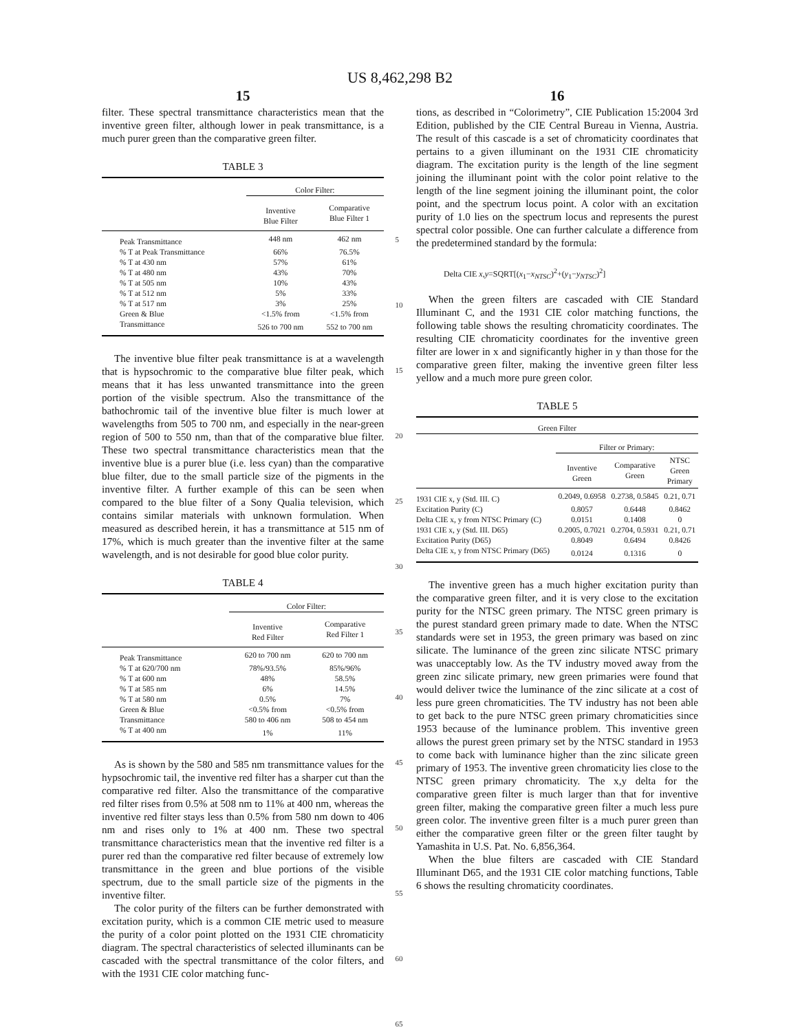US 8,462,298 B2
15
filter. These spectral transmittance characteristics mean that the inventive green filter, although lower in peak transmittance, is a much purer green than the comparative green filter.
TABLE 3
| | Color Filter: | |
| --- | --- | --- |
| | Inventive Blue Filter | Comparative Blue Filter 1 |
| Peak Transmittance | 448 nm | 462 nm |
| % T at Peak Transmittance | 66% | 76.5% |
| % T at 430 nm | 57% | 61% |
| % T at 480 nm | 43% | 70% |
| % T at 505 nm | 10% | 43% |
| % T at 512 nm | 5% | 33% |
| % T at 517 nm | 3% | 25% |
| Green & Blue | <1.5% from | <1.5% from |
| Transmittance | 526 to 700 nm | 552 to 700 nm |
The inventive blue filter peak transmittance is at a wavelength that is hypsochromic to the comparative blue filter peak, which means that it has less unwanted transmittance into the green portion of the visible spectrum. Also the transmittance of the bathochromic tail of the inventive blue filter is much lower at wavelengths from 505 to 700 nm, and especially in the near-green region of 500 to 550 nm, than that of the comparative blue filter. These two spectral transmittance characteristics mean that the inventive blue is a purer blue (i.e. less cyan) than the comparative blue filter, due to the small particle size of the pigments in the inventive filter. A further example of this can be seen when compared to the blue filter of a Sony Qualia television, which contains similar materials with unknown formulation. When measured as described herein, it has a transmittance at 515 nm of 17%, which is much greater than the inventive filter at the same wavelength, and is not desirable for good blue color purity.
TABLE 4
| | Color Filter: | |
| --- | --- | --- |
| | Inventive Red Filter | Comparative Red Filter 1 |
| Peak Transmittance | 620 to 700 nm | 620 to 700 nm |
| % T at 620/700 nm | 78%/93.5% | 85%/96% |
| % T at 600 nm | 48% | 58.5% |
| % T at 585 nm | 6% | 14.5% |
| % T at 580 nm | 0.5% | 7% |
| Green & Blue | <0.5% from | <0.5% from |
| Transmittance | 580 to 406 nm | 508 to 454 nm |
| % T at 400 nm | 1% | 11% |
As is shown by the 580 and 585 nm transmittance values for the hypsochromic tail, the inventive red filter has a sharper cut than the comparative red filter. Also the transmittance of the comparative red filter rises from 0.5% at 508 nm to 11% at 400 nm, whereas the inventive red filter stays less than 0.5% from 580 nm down to 406 nm and rises only to 1% at 400 nm. These two spectral transmittance characteristics mean that the inventive red filter is a purer red than the comparative red filter because of extremely low transmittance in the green and blue portions of the visible spectrum, due to the small particle size of the pigments in the inventive filter.
The color purity of the filters can be further demonstrated with excitation purity, which is a common CIE metric used to measure the purity of a color point plotted on the 1931 CIE chromaticity diagram. The spectral characteristics of selected illuminants can be cascaded with the spectral transmittance of the color filters, and with the 1931 CIE color matching func-
5
10
15
20
25
30
35
40
45
50
55
60
65
16
tions, as described in “Colorimetry”, CIE Publication 15:2004 3rd Edition, published by the CIE Central Bureau in Vienna, Austria. The result of this cascade is a set of chromaticity coordinates that pertains to a given illuminant on the 1931 CIE chromaticity diagram. The excitation purity is the length of the line segment joining the illuminant point with the color point relative to the length of the line segment joining the illuminant point, the color point, and the spectrum locus point. A color with an excitation purity of 1.0 lies on the spectrum locus and represents the purest spectral color possible. One can further calculate a difference from the predetermined standard by the formula:
Delta CIE x,y=SQRT[(x<sub>1</sub>−x<sub>NTSC</sub>)<sup>2</sup>+(y<sub>1</sub>−y<sub>NTSC</sub>)<sup>2</sup>]
When the green filters are cascaded with CIE Standard Illuminant C, and the 1931 CIE color matching functions, the following table shows the resulting chromaticity coordinates. The resulting CIE chromaticity coordinates for the inventive green filter are lower in x and significantly higher in y than those for the comparative green filter, making the inventive green filter less yellow and a much more pure green color.
TABLE 5
| Green Filter | | | |
| --- | --- | --- | --- |
| | Filter or Primary: | | |
| | Inventive Green | Comparative Green | NTSC Green Primary |
| 1931 CIE x, y (Std. III. C) | 0.2049, 0.6958 | 0.2738, 0.5845 | 0.21, 0.71 |
| Excitation Purity (C) | 0.8057 | 0.6448 | 0.8462 |
| Delta CIE x, y from NTSC Primary (C) | 0.0151 | 0.1408 | 0 |
| 1931 CIE x, y (Std. III. D65) | 0.2005, 0.7021 | 0.2704, 0.5931 | 0.21, 0.71 |
| Excitation Purity (D65) | 0.8049 | 0.6494 | 0.8426 |
| Delta CIE x, y from NTSC Primary (D65) | 0.0124 | 0.1316 | 0 |
The inventive green has a much higher excitation purity than the comparative green filter, and it is very close to the excitation purity for the NTSC green primary. The NTSC green primary is the purest standard green primary made to date. When the NTSC standards were set in 1953, the green primary was based on zinc silicate. The luminance of the green zinc silicate NTSC primary was unacceptably low. As the TV industry moved away from the green zinc silicate primary, new green primaries were found that would deliver twice the luminance of the zinc silicate at a cost of less pure green chromaticities. The TV industry has not been able to get back to the pure NTSC green primary chromaticities since 1953 because of the luminance problem. This inventive green allows the purest green primary set by the NTSC standard in 1953 to come back with luminance higher than the zinc silicate green primary of 1953. The inventive green chromaticity lies close to the NTSC green primary chromaticity. The x,y delta for the comparative green filter is much larger than that for inventive green filter, making the comparative green filter a much less pure green color. The inventive green filter is a much purer green than either the comparative green filter or the green filter taught by Yamashita in U.S. Pat. No. 6,856,364.
When the blue filters are cascaded with CIE Standard Illuminant D65, and the 1931 CIE color matching functions, Table 6 shows the resulting chromaticity coordinates.